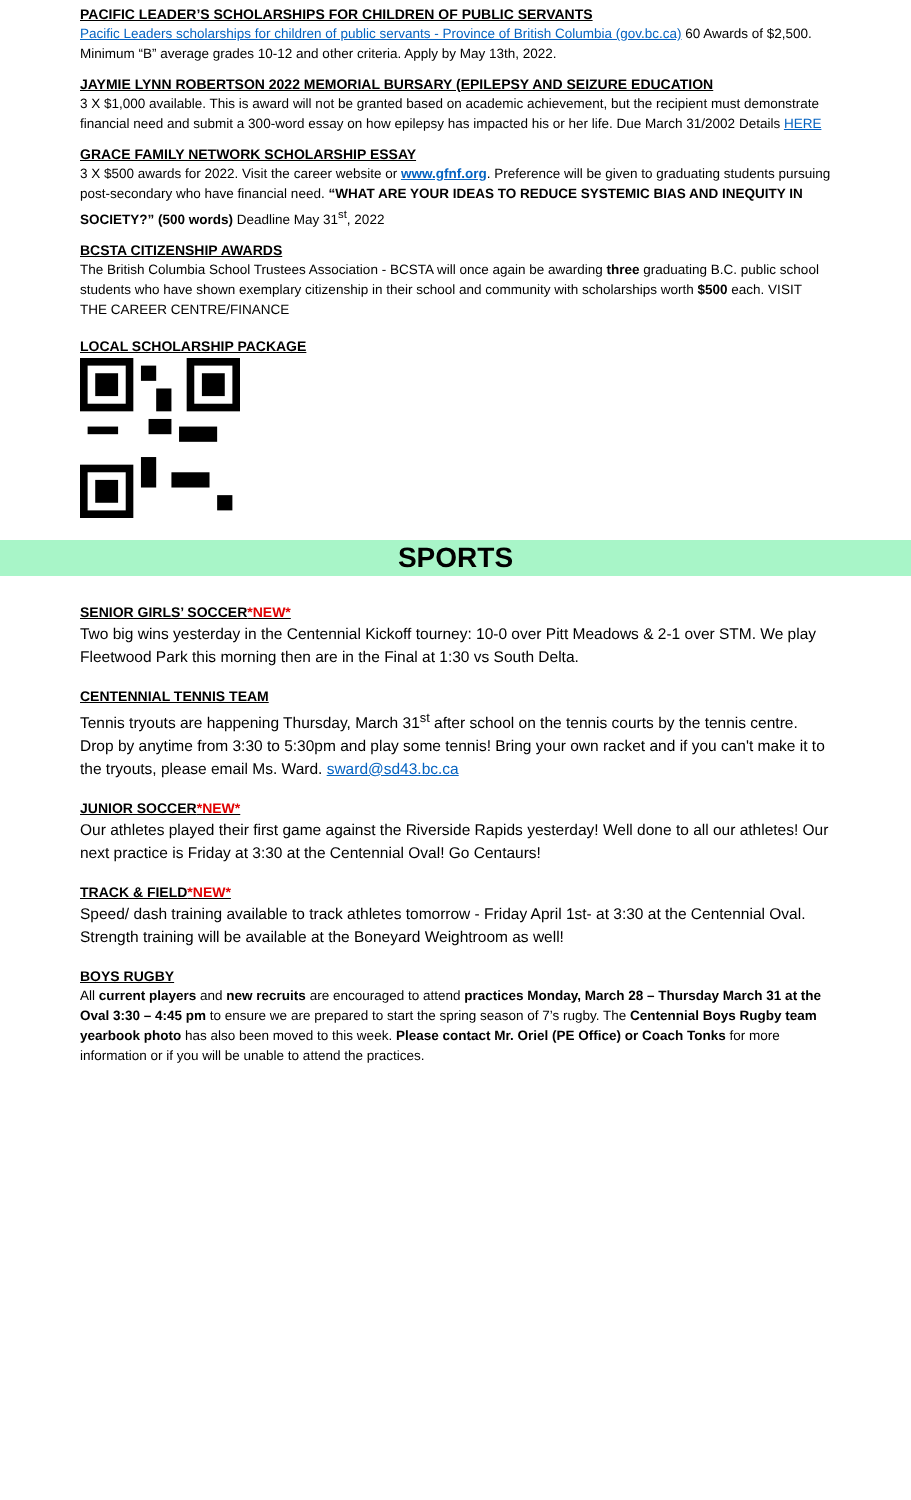PACIFIC LEADER’S SCHOLARSHIPS FOR CHILDREN OF PUBLIC SERVANTS
Pacific Leaders scholarships for children of public servants - Province of British Columbia (gov.bc.ca) 60 Awards of $2,500. Minimum “B” average grades 10-12 and other criteria. Apply by May 13th, 2022.
JAYMIE LYNN ROBERTSON 2022 MEMORIAL BURSARY (EPILEPSY AND SEIZURE EDUCATION
3 X $1,000 available. This is award will not be granted based on academic achievement, but the recipient must demonstrate financial need and submit a 300-word essay on how epilepsy has impacted his or her life. Due March 31/2002 Details HERE
GRACE FAMILY NETWORK SCHOLARSHIP ESSAY
3 X $500 awards for 2022. Visit the career website or www.gfnf.org. Preference will be given to graduating students pursuing post-secondary who have financial need. “WHAT ARE YOUR IDEAS TO REDUCE SYSTEMIC BIAS AND INEQUITY IN SOCIETY?” (500 words) Deadline May 31<sup>st</sup>, 2022
BCSTA CITIZENSHIP AWARDS
The British Columbia School Trustees Association - BCSTA will once again be awarding three graduating B.C. public school students who have shown exemplary citizenship in their school and community with scholarships worth $500 each. VISIT THE CAREER CENTRE/FINANCE
LOCAL SCHOLARSHIP PACKAGE
SPORTS
SENIOR GIRLS’ SOCCER*NEW*
Two big wins yesterday in the Centennial Kickoff tourney: 10-0 over Pitt Meadows & 2-1 over STM. We play Fleetwood Park this morning then are in the Final at 1:30 vs South Delta.
CENTENNIAL TENNIS TEAM
Tennis tryouts are happening Thursday, March 31<sup>st</sup> after school on the tennis courts by the tennis centre. Drop by anytime from 3:30 to 5:30pm and play some tennis! Bring your own racket and if you can't make it to the tryouts, please email Ms. Ward. sward@sd43.bc.ca
JUNIOR SOCCER*NEW*
Our athletes played their first game against the Riverside Rapids yesterday! Well done to all our athletes! Our next practice is Friday at 3:30 at the Centennial Oval! Go Centaurs!
TRACK & FIELD*NEW*
Speed/ dash training available to track athletes tomorrow - Friday April 1st- at 3:30 at the Centennial Oval. Strength training will be available at the Boneyard Weightroom as well!
BOYS RUGBY
All current players and new recruits are encouraged to attend practices Monday, March 28 – Thursday March 31 at the Oval 3:30 – 4:45 pm to ensure we are prepared to start the spring season of 7’s rugby. The Centennial Boys Rugby team yearbook photo has also been moved to this week. Please contact Mr. Oriel (PE Office) or Coach Tonks for more information or if you will be unable to attend the practices.